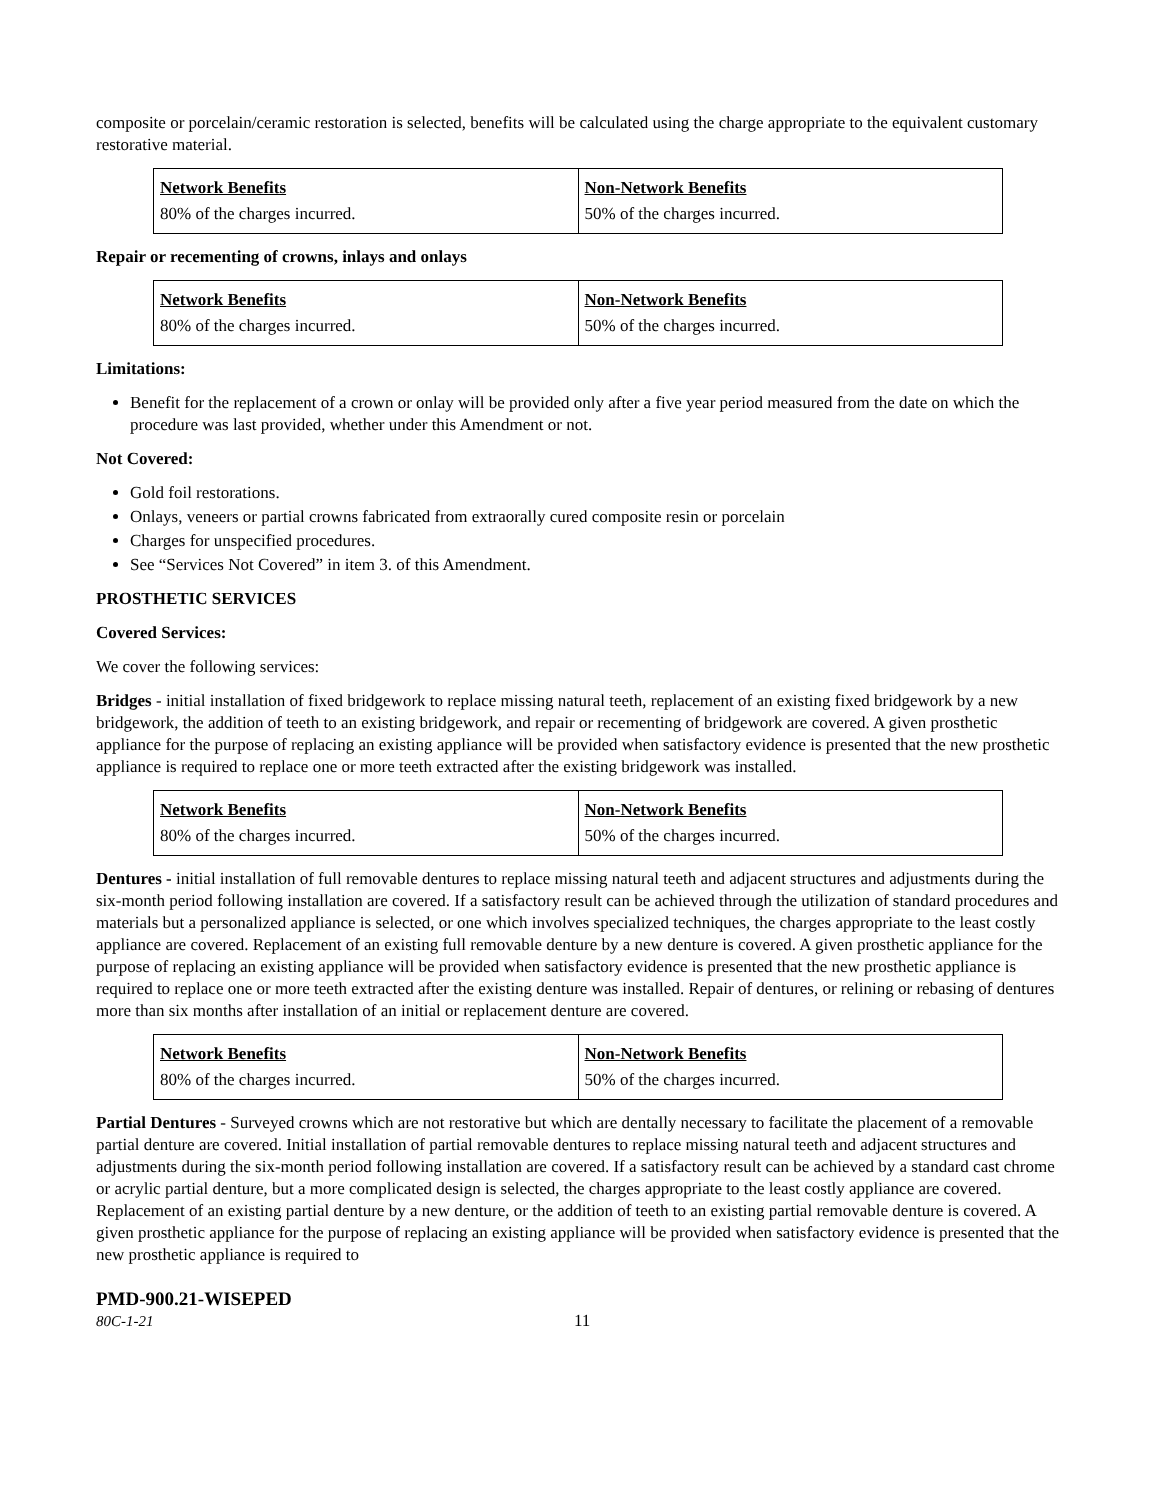composite or porcelain/ceramic restoration is selected, benefits will be calculated using the charge appropriate to the equivalent customary restorative material.
| Network Benefits | Non-Network Benefits |
| 80% of the charges incurred. | 50% of the charges incurred. |
Repair or recementing of crowns, inlays and onlays
| Network Benefits | Non-Network Benefits |
| 80% of the charges incurred. | 50% of the charges incurred. |
Limitations:
Benefit for the replacement of a crown or onlay will be provided only after a five year period measured from the date on which the procedure was last provided, whether under this Amendment or not.
Not Covered:
Gold foil restorations.
Onlays, veneers or partial crowns fabricated from extraorally cured composite resin or porcelain
Charges for unspecified procedures.
See “Services Not Covered” in item 3. of this Amendment.
PROSTHETIC SERVICES
Covered Services:
We cover the following services:
Bridges - initial installation of fixed bridgework to replace missing natural teeth, replacement of an existing fixed bridgework by a new bridgework, the addition of teeth to an existing bridgework, and repair or recementing of bridgework are covered. A given prosthetic appliance for the purpose of replacing an existing appliance will be provided when satisfactory evidence is presented that the new prosthetic appliance is required to replace one or more teeth extracted after the existing bridgework was installed.
| Network Benefits | Non-Network Benefits |
| 80% of the charges incurred. | 50% of the charges incurred. |
Dentures - initial installation of full removable dentures to replace missing natural teeth and adjacent structures and adjustments during the six-month period following installation are covered. If a satisfactory result can be achieved through the utilization of standard procedures and materials but a personalized appliance is selected, or one which involves specialized techniques, the charges appropriate to the least costly appliance are covered. Replacement of an existing full removable denture by a new denture is covered. A given prosthetic appliance for the purpose of replacing an existing appliance will be provided when satisfactory evidence is presented that the new prosthetic appliance is required to replace one or more teeth extracted after the existing denture was installed. Repair of dentures, or relining or rebasing of dentures more than six months after installation of an initial or replacement denture are covered.
| Network Benefits | Non-Network Benefits |
| 80% of the charges incurred. | 50% of the charges incurred. |
Partial Dentures - Surveyed crowns which are not restorative but which are dentally necessary to facilitate the placement of a removable partial denture are covered. Initial installation of partial removable dentures to replace missing natural teeth and adjacent structures and adjustments during the six-month period following installation are covered. If a satisfactory result can be achieved by a standard cast chrome or acrylic partial denture, but a more complicated design is selected, the charges appropriate to the least costly appliance are covered. Replacement of an existing partial denture by a new denture, or the addition of teeth to an existing partial removable denture is covered. A given prosthetic appliance for the purpose of replacing an existing appliance will be provided when satisfactory evidence is presented that the new prosthetic appliance is required to
PMD-900.21-WISEPED
80C-1-21 11